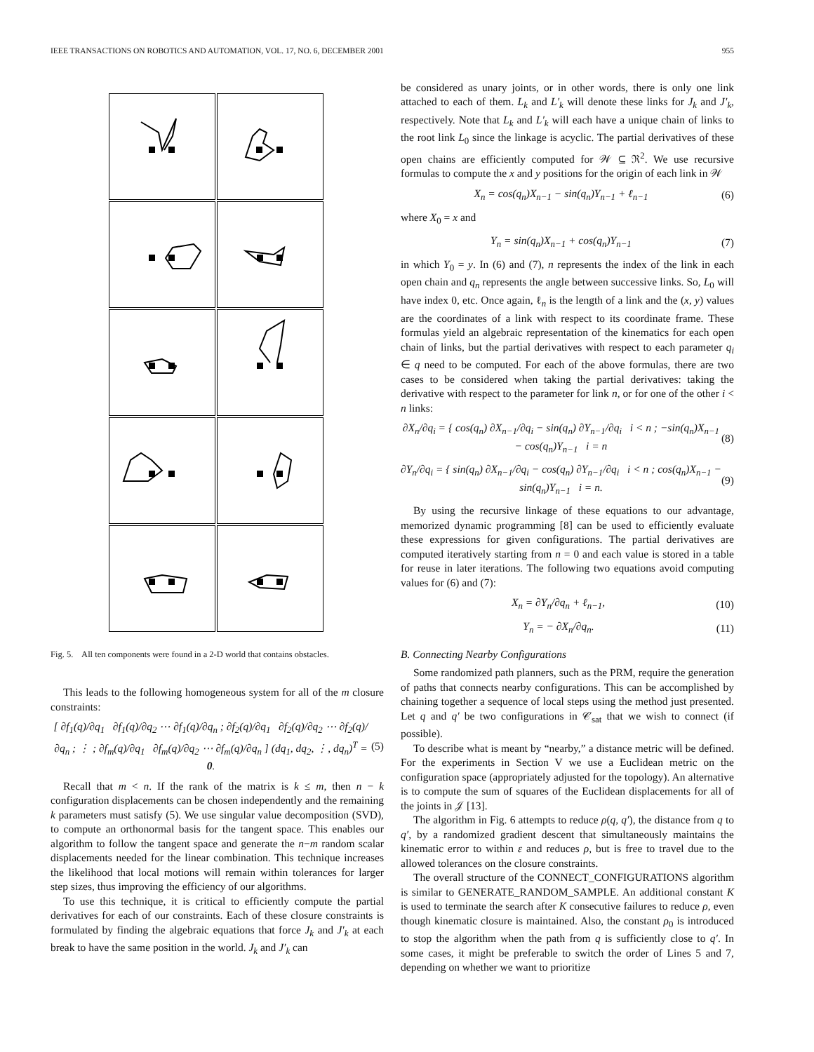IEEE TRANSACTIONS ON ROBOTICS AND AUTOMATION, VOL. 17, NO. 6, DECEMBER 2001 955
Fig. 5. All ten components were found in a 2-D world that contains obstacles.
This leads to the following homogeneous system for all of the m closure constraints:
[ ∂f<sub>1</sub>(q)/∂q<sub>1</sub> ∂f<sub>1</sub>(q)/∂q<sub>2</sub> ⋯ ∂f<sub>1</sub>(q)/∂q<sub>n</sub> ; ∂f<sub>2</sub>(q)/∂q<sub>1</sub> ∂f<sub>2</sub>(q)/∂q<sub>2</sub> ⋯ ∂f<sub>2</sub>(q)/∂q<sub>n</sub> ; ⋮ ; ∂f<sub>m</sub>(q)/∂q<sub>1</sub> ∂f<sub>m</sub>(q)/∂q<sub>2</sub> ⋯ ∂f<sub>m</sub>(q)/∂q<sub>n</sub> ] (dq<sub>1</sub>, dq<sub>2</sub>, ⋮, dq<sub>n</sub>)<sup>T</sup> = 0.
(5)
Recall that m < n. If the rank of the matrix is k ≤ m, then n − k configuration displacements can be chosen independently and the remaining k parameters must satisfy (5). We use singular value decomposition (SVD), to compute an orthonormal basis for the tangent space. This enables our algorithm to follow the tangent space and generate the n−m random scalar displacements needed for the linear combination. This technique increases the likelihood that local motions will remain within tolerances for larger step sizes, thus improving the efficiency of our algorithms.
To use this technique, it is critical to efficiently compute the partial derivatives for each of our constraints. Each of these closure constraints is formulated by finding the algebraic equations that force J<sub>k</sub> and J′<sub>k</sub> at each break to have the same position in the world. J<sub>k</sub> and J′<sub>k</sub> can
be considered as unary joints, or in other words, there is only one link attached to each of them. L<sub>k</sub> and L′<sub>k</sub> will denote these links for J<sub>k</sub> and J′<sub>k</sub>, respectively. Note that L<sub>k</sub> and L′<sub>k</sub> will each have a unique chain of links to the root link L<sub>0</sub> since the linkage is acyclic. The partial derivatives of these open chains are efficiently computed for 𝒲 ⊆ ℜ<sup>2</sup>. We use recursive formulas to compute the x and y positions for the origin of each link in 𝒲
X<sub>n</sub> = cos(q<sub>n</sub>)X<sub>n−1</sub> − sin(q<sub>n</sub>)Y<sub>n−1</sub> + ℓ<sub>n−1</sub>
(6)
where X<sub>0</sub> = x and
Y<sub>n</sub> = sin(q<sub>n</sub>)X<sub>n−1</sub> + cos(q<sub>n</sub>)Y<sub>n−1</sub> (7)
in which Y<sub>0</sub> = y. In (6) and (7), n represents the index of the link in each open chain and q<sub>n</sub> represents the angle between successive links. So, L<sub>0</sub> will have index 0, etc. Once again, ℓ<sub>n</sub> is the length of a link and the (x, y) values are the coordinates of a link with respect to its coordinate frame. These formulas yield an algebraic representation of the kinematics for each open chain of links, but the partial derivatives with respect to each parameter q<sub>i</sub> ∈ q need to be computed. For each of the above formulas, there are two cases to be considered when taking the partial derivatives: taking the derivative with respect to the parameter for link n, or for one of the other i < n links:
∂X<sub>n</sub>/∂q<sub>i</sub> = { cos(q<sub>n</sub>) ∂X<sub>n−1</sub>/∂q<sub>i</sub> − sin(q<sub>n</sub>) ∂Y<sub>n−1</sub>/∂q<sub>i</sub> i < n ; −sin(q<sub>n</sub>)X<sub>n−1</sub> − cos(q<sub>n</sub>)Y<sub>n−1</sub> i = n
(8)
∂Y<sub>n</sub>/∂q<sub>i</sub> = { sin(q<sub>n</sub>) ∂X<sub>n−1</sub>/∂q<sub>i</sub> − cos(q<sub>n</sub>) ∂Y<sub>n−1</sub>/∂q<sub>i</sub> i < n ; cos(q<sub>n</sub>)X<sub>n−1</sub> − sin(q<sub>n</sub>)Y<sub>n−1</sub> i = n.
(9)
By using the recursive linkage of these equations to our advantage, memorized dynamic programming [8] can be used to efficiently evaluate these expressions for given configurations. The partial derivatives are computed iteratively starting from n = 0 and each value is stored in a table for reuse in later iterations. The following two equations avoid computing values for (6) and (7):
X<sub>n</sub> = ∂Y<sub>n</sub>/∂q<sub>n</sub> + ℓ<sub>n−1</sub>, (10)
Y<sub>n</sub> = − ∂X<sub>n</sub>/∂q<sub>n</sub>. (11)
B. Connecting Nearby Configurations
Some randomized path planners, such as the PRM, require the generation of paths that connects nearby configurations. This can be accomplished by chaining together a sequence of local steps using the method just presented. Let q and q′ be two configurations in 𝒞<sub>sat</sub> that we wish to connect (if possible).
To describe what is meant by “nearby,” a distance metric will be defined. For the experiments in Section V we use a Euclidean metric on the configuration space (appropriately adjusted for the topology). An alternative is to compute the sum of squares of the Euclidean displacements for all of the joints in 𝒥 [13].
The algorithm in Fig. 6 attempts to reduce ρ(q, q′), the distance from q to q′, by a randomized gradient descent that simultaneously maintains the kinematic error to within ε and reduces ρ, but is free to travel due to the allowed tolerances on the closure constraints.
The overall structure of the CONNECT_CONFIGURATIONS algorithm is similar to GENERATE_RANDOM_SAMPLE. An additional constant K is used to terminate the search after K consecutive failures to reduce ρ, even though kinematic closure is maintained. Also, the constant ρ<sub>0</sub> is introduced to stop the algorithm when the path from q is sufficiently close to q′. In some cases, it might be preferable to switch the order of Lines 5 and 7, depending on whether we want to prioritize